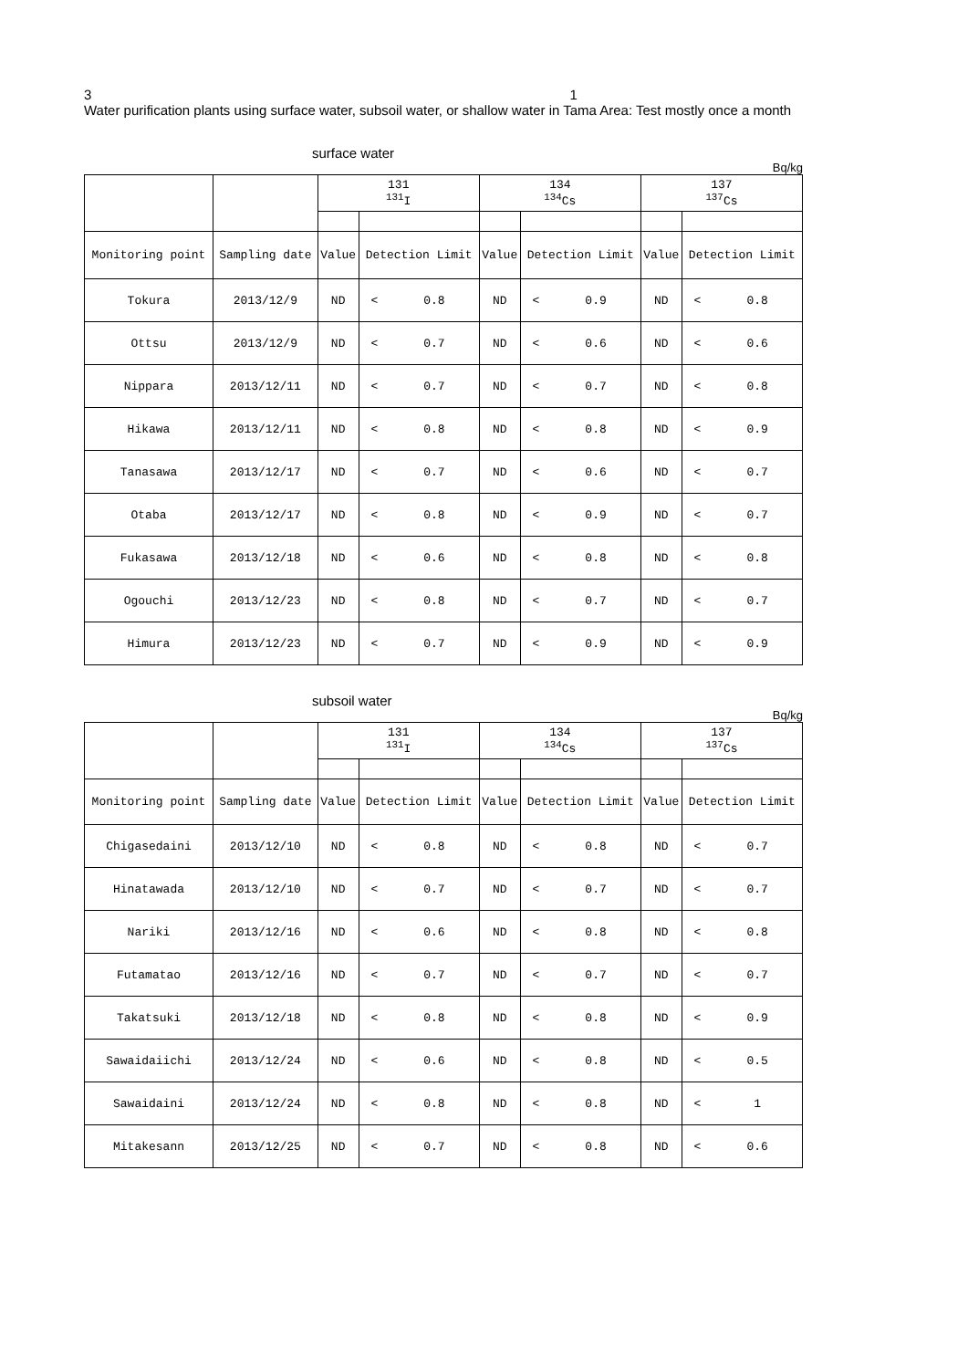3 1
Water purification plants using surface water, subsoil water, or shallow water in Tama Area: Test mostly once a month
surface water
Bq/kg
| | | 131 <sup>131</sup>I | | | 134 <sup>134</sup>Cs | | | 137 <sup>137</sup>Cs | | |
| --- | --- | --- | --- | --- | --- | --- | --- | --- | --- | --- |
| Monitoring point | Sampling date | Value | Detection Limit | | Value | Detection Limit | | Value | Detection Limit | |
| Tokura | 2013/12/9 | ND | < | 0.8 | ND | < | 0.9 | ND | < | 0.8 |
| Ottsu | 2013/12/9 | ND | < | 0.7 | ND | < | 0.6 | ND | < | 0.6 |
| Nippara | 2013/12/11 | ND | < | 0.7 | ND | < | 0.7 | ND | < | 0.8 |
| Hikawa | 2013/12/11 | ND | < | 0.8 | ND | < | 0.8 | ND | < | 0.9 |
| Tanasawa | 2013/12/17 | ND | < | 0.7 | ND | < | 0.6 | ND | < | 0.7 |
| Otaba | 2013/12/17 | ND | < | 0.8 | ND | < | 0.9 | ND | < | 0.7 |
| Fukasawa | 2013/12/18 | ND | < | 0.6 | ND | < | 0.8 | ND | < | 0.8 |
| Ogouchi | 2013/12/23 | ND | < | 0.8 | ND | < | 0.7 | ND | < | 0.7 |
| Himura | 2013/12/23 | ND | < | 0.7 | ND | < | 0.9 | ND | < | 0.9 |
subsoil water
Bq/kg
| | | 131 <sup>131</sup>I | | | 134 <sup>134</sup>Cs | | | 137 <sup>137</sup>Cs | | |
| --- | --- | --- | --- | --- | --- | --- | --- | --- | --- | --- |
| Monitoring point | Sampling date | Value | Detection Limit | | Value | Detection Limit | | Value | Detection Limit | |
| Chigasedaini | 2013/12/10 | ND | < | 0.8 | ND | < | 0.8 | ND | < | 0.7 |
| Hinatawada | 2013/12/10 | ND | < | 0.7 | ND | < | 0.7 | ND | < | 0.7 |
| Nariki | 2013/12/16 | ND | < | 0.6 | ND | < | 0.8 | ND | < | 0.8 |
| Futamatao | 2013/12/16 | ND | < | 0.7 | ND | < | 0.7 | ND | < | 0.7 |
| Takatsuki | 2013/12/18 | ND | < | 0.8 | ND | < | 0.8 | ND | < | 0.9 |
| Sawaidaiichi | 2013/12/24 | ND | < | 0.6 | ND | < | 0.8 | ND | < | 0.5 |
| Sawaidaini | 2013/12/24 | ND | < | 0.8 | ND | < | 0.8 | ND | < | 1 |
| Mitakesann | 2013/12/25 | ND | < | 0.7 | ND | < | 0.8 | ND | < | 0.6 |